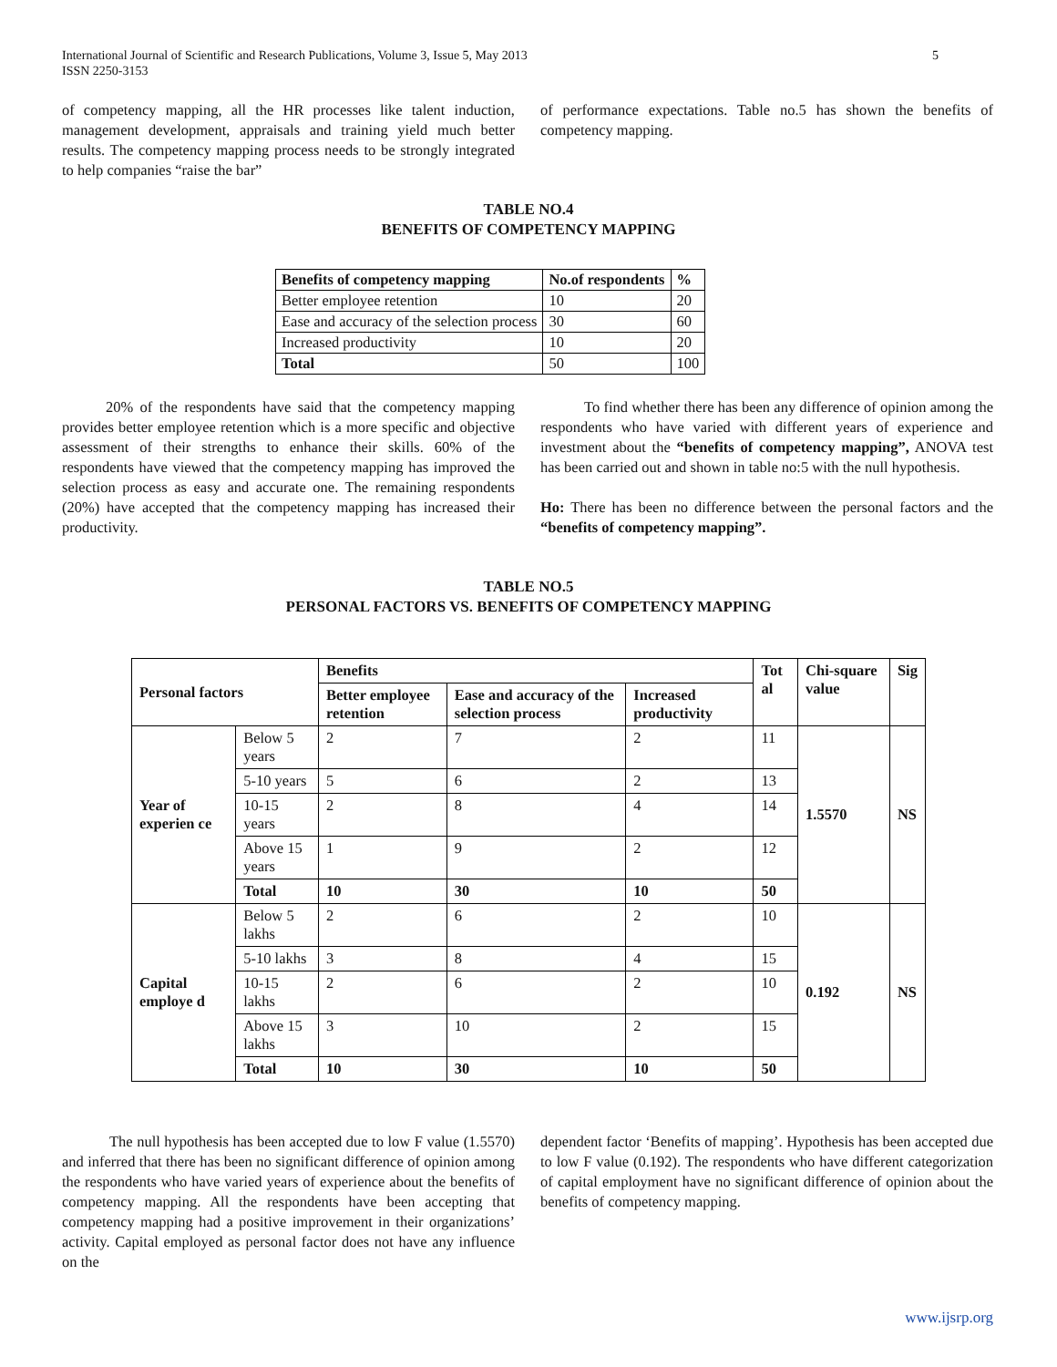International Journal of Scientific and Research Publications, Volume 3, Issue 5, May 2013
ISSN 2250-3153
5
of competency mapping, all the HR processes like talent induction, management development, appraisals and training yield much better results. The competency mapping process needs to be strongly integrated to help companies “raise the bar”
of performance expectations. Table no.5 has shown the benefits of competency mapping.
TABLE NO.4
BENEFITS OF COMPETENCY MAPPING
| Benefits of competency mapping | No.of respondents | % |
| --- | --- | --- |
| Better employee retention | 10 | 20 |
| Ease and accuracy of the selection process | 30 | 60 |
| Increased productivity | 10 | 20 |
| Total | 50 | 100 |
20% of the respondents have said that the competency mapping provides better employee retention which is a more specific and objective assessment of their strengths to enhance their skills. 60% of the respondents have viewed that the competency mapping has improved the selection process as easy and accurate one. The remaining respondents (20%) have accepted that the competency mapping has increased their productivity.
To find whether there has been any difference of opinion among the respondents who have varied with different years of experience and investment about the “benefits of competency mapping”, ANOVA test has been carried out and shown in table no:5 with the null hypothesis.
Ho: There has been no difference between the personal factors and the “benefits of competency mapping”.
TABLE NO.5
PERSONAL FACTORS VS. BENEFITS OF COMPETENCY MAPPING
| Personal factors | | Benefits | | | Tot al | Chi-square value | Sig |
| --- | --- | --- | --- | --- | --- | --- | --- |
| | | Better employee retention | Ease and accuracy of the selection process | Increased productivity | | | |
| Year of experien ce | Below 5 years | 2 | 7 | 2 | 11 | 1.5570 | NS |
| | 5-10 years | 5 | 6 | 2 | 13 | | |
| | 10-15 years | 2 | 8 | 4 | 14 | | |
| | Above 15 years | 1 | 9 | 2 | 12 | | |
| | Total | 10 | 30 | 10 | 50 | | |
| Capital employe d | Below 5 lakhs | 2 | 6 | 2 | 10 | 0.192 | NS |
| | 5-10 lakhs | 3 | 8 | 4 | 15 | | |
| | 10-15 lakhs | 2 | 6 | 2 | 10 | | |
| | Above 15 lakhs | 3 | 10 | 2 | 15 | | |
| | Total | 10 | 30 | 10 | 50 | | |
The null hypothesis has been accepted due to low F value (1.5570) and inferred that there has been no significant difference of opinion among the respondents who have varied years of experience about the benefits of competency mapping. All the respondents have been accepting that competency mapping had a positive improvement in their organizations’ activity. Capital employed as personal factor does not have any influence on the
dependent factor ‘Benefits of mapping’. Hypothesis has been accepted due to low F value (0.192). The respondents who have different categorization of capital employment have no significant difference of opinion about the benefits of competency mapping.
www.ijsrp.org